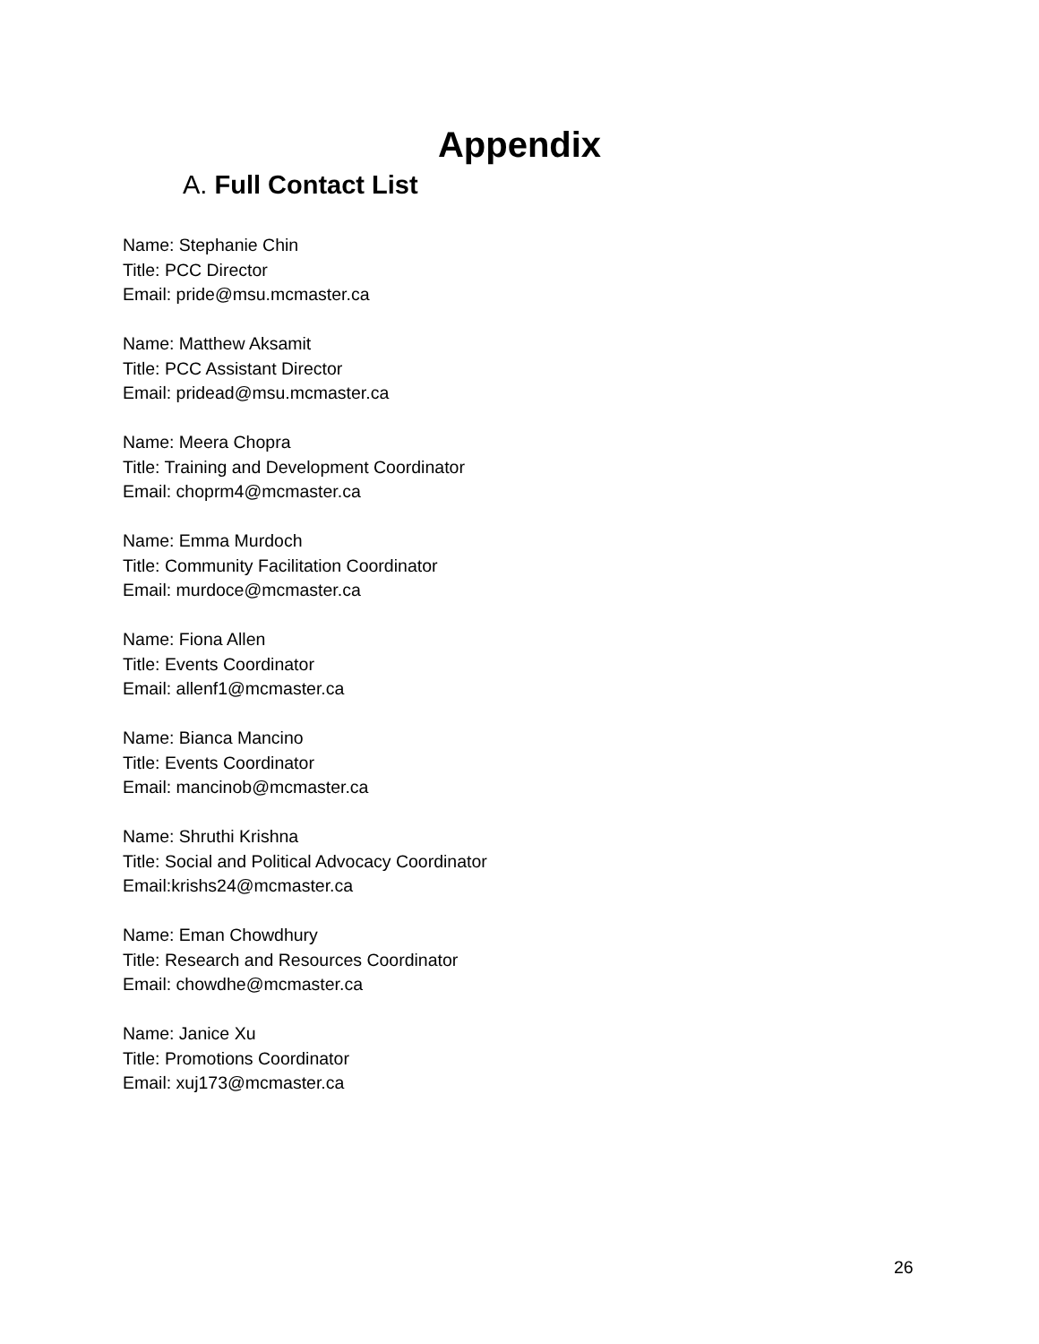Appendix
A. Full Contact List
Name: Stephanie Chin
Title: PCC Director
Email: pride@msu.mcmaster.ca
Name: Matthew Aksamit
Title: PCC Assistant Director
Email: pridead@msu.mcmaster.ca
Name: Meera Chopra
Title: Training and Development Coordinator
Email: choprm4@mcmaster.ca
Name: Emma Murdoch
Title: Community Facilitation Coordinator
Email: murdoce@mcmaster.ca
Name: Fiona Allen
Title: Events Coordinator
Email: allenf1@mcmaster.ca
Name: Bianca Mancino
Title: Events Coordinator
Email: mancinob@mcmaster.ca
Name: Shruthi Krishna
Title: Social and Political Advocacy Coordinator
Email:krishs24@mcmaster.ca
Name: Eman Chowdhury
Title: Research and Resources Coordinator
Email: chowdhe@mcmaster.ca
Name: Janice Xu
Title: Promotions Coordinator
Email: xuj173@mcmaster.ca
26